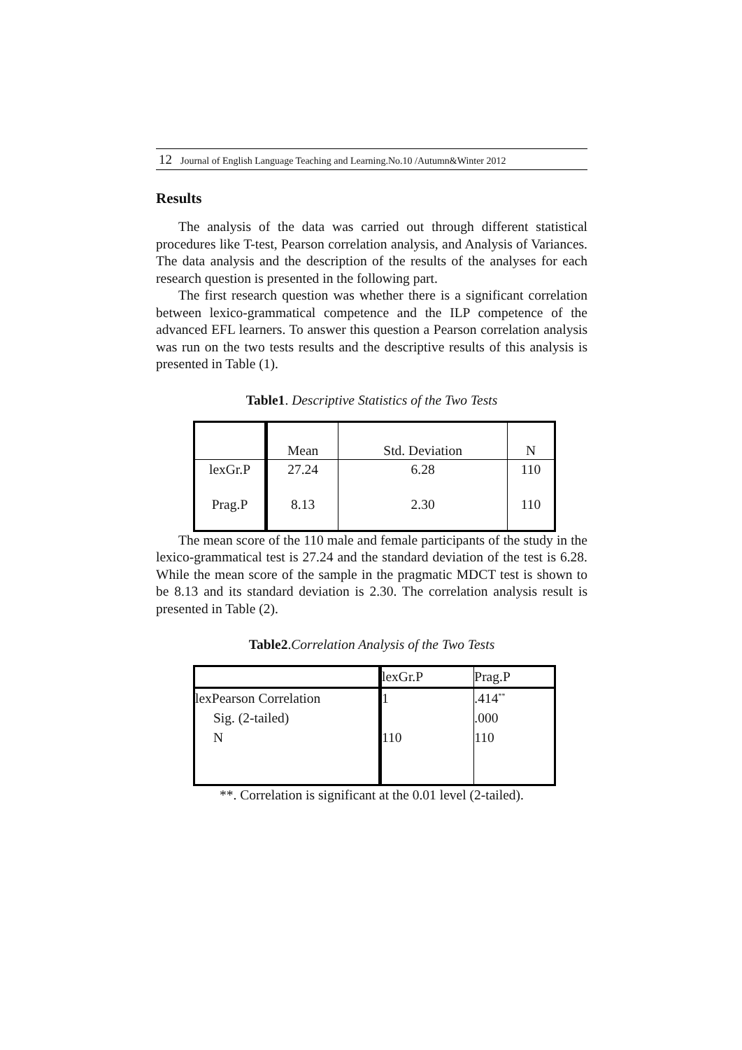12 Journal of English Language Teaching and Learning.No.10 /Autumn&Winter 2012
Results
The analysis of the data was carried out through different statistical procedures like T-test, Pearson correlation analysis, and Analysis of Variances. The data analysis and the description of the results of the analyses for each research question is presented in the following part.
The first research question was whether there is a significant correlation between lexico-grammatical competence and the ILP competence of the advanced EFL learners. To answer this question a Pearson correlation analysis was run on the two tests results and the descriptive results of this analysis is presented in Table (1).
Table1. Descriptive Statistics of the Two Tests
| | Mean | Std. Deviation | N |
| lexGr.P | 27.24 | 6.28 | 110 |
| Prag.P | 8.13 | 2.30 | 110 |
The mean score of the 110 male and female participants of the study in the lexico-grammatical test is 27.24 and the standard deviation of the test is 6.28. While the mean score of the sample in the pragmatic MDCT test is shown to be 8.13 and its standard deviation is 2.30. The correlation analysis result is presented in Table (2).
Table2.Correlation Analysis of the Two Tests
| | lexGr.P | Prag.P |
| lexPearson Correlation | 1 | .414<sup>**</sup> |
| Sig. (2-tailed) | | .000 |
| N | 110 | 110 |
**. Correlation is significant at the 0.01 level (2-tailed).